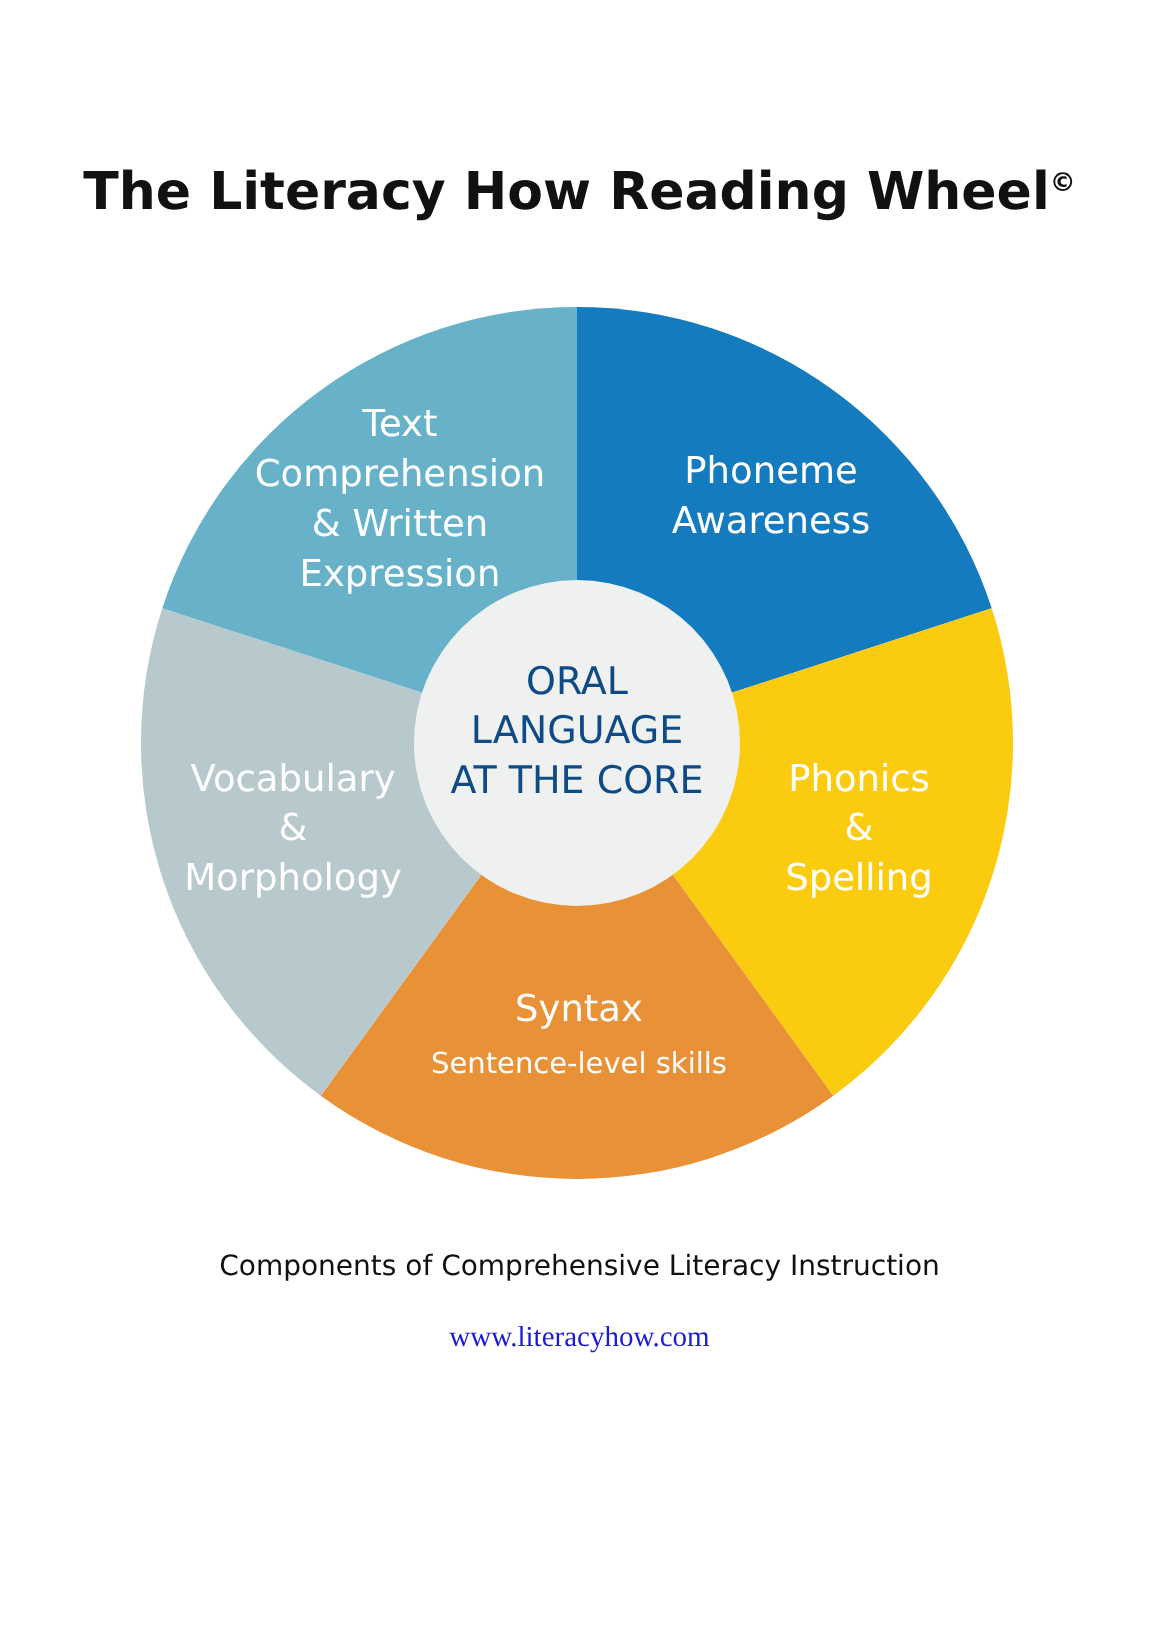The Literacy How Reading Wheel<sup>©</sup>
Text
Comprehension
& Written
Expression
Phoneme
Awareness
ORAL
LANGUAGE
AT THE CORE
Vocabulary
&
Morphology
Phonics
&
Spelling
Syntax
Sentence-level skills
Components of Comprehensive Literacy Instruction
www.literacyhow.com